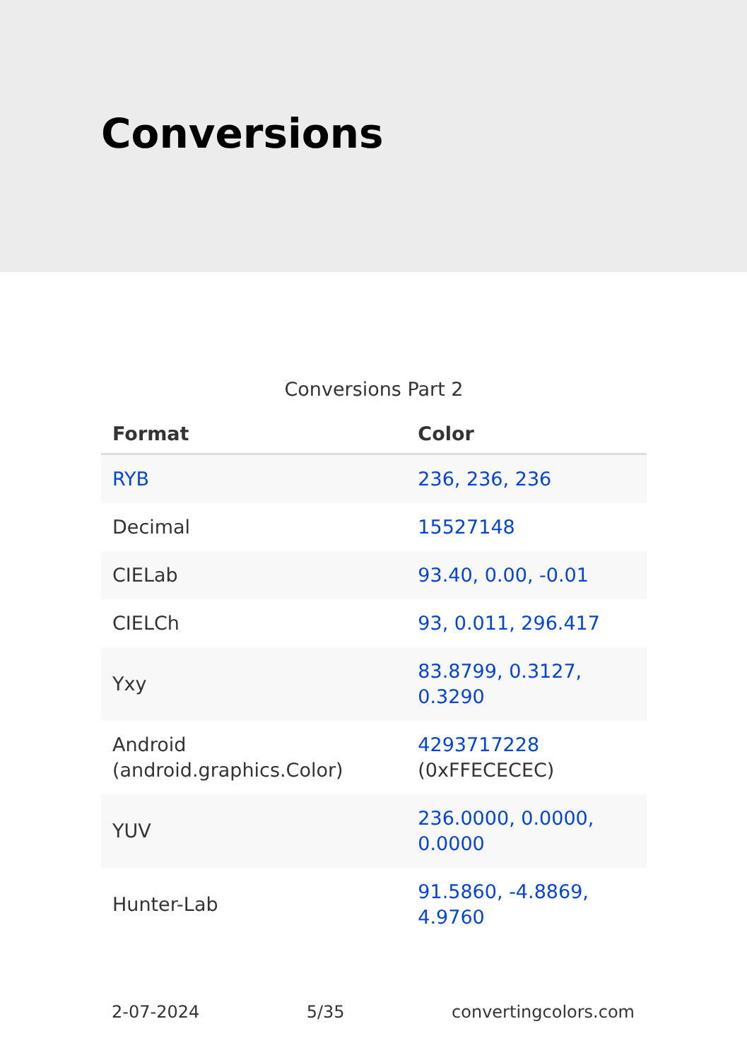Conversions
Conversions Part 2
| Format | Color |
| --- | --- |
| RYB | 236, 236, 236 |
| Decimal | 15527148 |
| CIELab | 93.40, 0.00, -0.01 |
| CIELCh | 93, 0.011, 296.417 |
| Yxy | 83.8799, 0.3127, 0.3290 |
| Android (android.graphics.Color) | 4293717228 (0xFFECECEC) |
| YUV | 236.0000, 0.0000, 0.0000 |
| Hunter-Lab | 91.5860, -4.8869, 4.9760 |
2-07-2024 5/35 convertingcolors.com